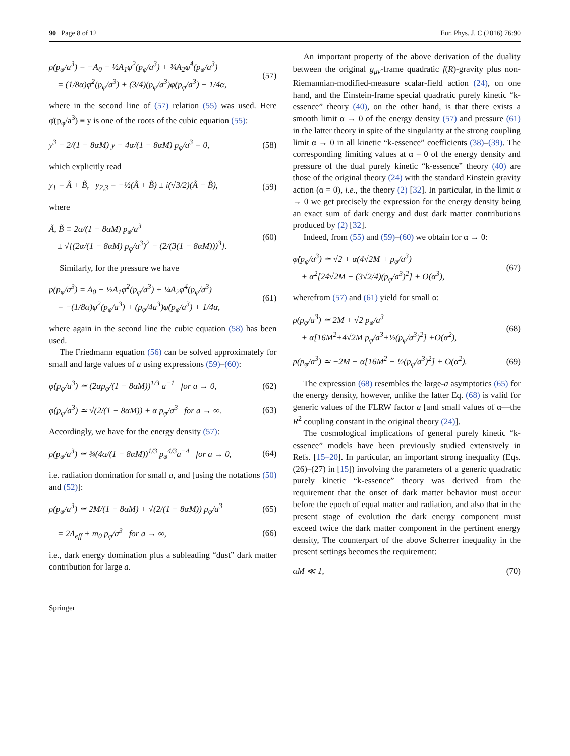90 Page 8 of 12 Eur. Phys. J. C (2016) 76:90
ρ(p<sub>φ</sub>/a<sup>3</sup>) = −A<sub>0</sub> − ½A<sub>1</sub>φ̇<sup>2</sup>(p<sub>φ</sub>/a<sup>3</sup>) + ¾A<sub>2</sub>φ̇<sup>4</sup>(p<sub>φ</sub>/a<sup>3</sup>)
= (1/8α)φ̇<sup>2</sup>(p<sub>φ</sub>/a<sup>3</sup>) + (3/4)(p<sub>φ</sub>/a<sup>3</sup>)φ̇(p<sub>φ</sub>/a<sup>3</sup>) − 1/4α, (57)
where in the second line of (57) relation (55) was used. Here φ̇(p<sub>φ</sub>/a<sup>3</sup>) ≡ y is one of the roots of the cubic equation (55):
y<sup>3</sup> − 2/(1 − 8αM) y − 4α/(1 − 8αM) p<sub>φ</sub>/a<sup>3</sup> = 0, (58)
which explicitly read
y<sub>1</sub> = Ã + B̃, y<sub>2,3</sub> = −½(Ã + B̃) ± i(√3/2)(Ã − B̃), (59)
where
Ã, B̃ ≡ 2α/(1 − 8αM) p<sub>φ</sub>/a<sup>3</sup>
± √[(2α/(1 − 8αM) p<sub>φ</sub>/a<sup>3</sup>)<sup>2</sup> − (2/(3(1 − 8αM)))<sup>3</sup>]. (60)
Similarly, for the pressure we have
p(p<sub>φ</sub>/a<sup>3</sup>) = A<sub>0</sub> − ½A<sub>1</sub>φ̇<sup>2</sup>(p<sub>φ</sub>/a<sup>3</sup>) + ¼A<sub>2</sub>φ̇<sup>4</sup>(p<sub>φ</sub>/a<sup>3</sup>)
= −(1/8α)φ̇<sup>2</sup>(p<sub>φ</sub>/a<sup>3</sup>) + (p<sub>φ</sub>/4a<sup>3</sup>)φ̇(p<sub>φ</sub>/a<sup>3</sup>) + 1/4α, (61)
where again in the second line the cubic equation (58) has been used.
The Friedmann equation (56) can be solved approximately for small and large values of a using expressions (59)–(60):
φ̇(p<sub>φ</sub>/a<sup>3</sup>) ≃ (2αp<sub>φ</sub>/(1 − 8αM))<sup>1/3</sup> a<sup>−1</sup> for a → 0, (62)
φ̇(p<sub>φ</sub>/a<sup>3</sup>) ≃ √(2/(1 − 8αM)) + α p<sub>φ</sub>/a<sup>3</sup> for a → ∞. (63)
Accordingly, we have for the energy density (57):
ρ(p<sub>φ</sub>/a<sup>3</sup>) ≃ ¾(4α/(1 − 8αM))<sup>1/3</sup> p<sub>φ</sub><sup>4/3</sup>a<sup>−4</sup> for a → 0, (64)
i.e. radiation domination for small a, and [using the notations (50) and (52)]:
ρ(p<sub>φ</sub>/a<sup>3</sup>) ≃ 2M/(1 − 8αM) + √(2/(1 − 8αM)) p<sub>φ</sub>/a<sup>3</sup> (65)
= 2Λ<sub>eff</sub> + m<sub>0</sub> p<sub>φ</sub>/a<sup>3</sup> for a → ∞, (66)
i.e., dark energy domination plus a subleading “dust” dark matter contribution for large a.
An important property of the above derivation of the duality between the original g<sub>μν</sub>-frame quadratic f(R)-gravity plus non-Riemannian-modified-measure scalar-field action (24), on one hand, and the Einstein-frame special quadratic purely kinetic “k-essence” theory (40), on the other hand, is that there exists a smooth limit α → 0 of the energy density (57) and pressure (61) in the latter theory in spite of the singularity at the strong coupling limit α → 0 in all kinetic “k-essence” coefficients (38)–(39). The corresponding limiting values at α = 0 of the energy density and pressure of the dual purely kinetic “k-essence” theory (40) are those of the original theory (24) with the standard Einstein gravity action (α = 0), i.e., the theory (2) [32]. In particular, in the limit α → 0 we get precisely the expression for the energy density being an exact sum of dark energy and dust dark matter contributions produced by (2) [32].
Indeed, from (55) and (59)–(60) we obtain for α → 0:
φ̇(p<sub>φ</sub>/a<sup>3</sup>) ≃ √2 + α(4√2M + p<sub>φ</sub>/a<sup>3</sup>)
+ α<sup>2</sup>[24√2M − (3√2/4)(p<sub>φ</sub>/a<sup>3</sup>)<sup>2</sup>] + O(α<sup>3</sup>), (67)
wherefrom (57) and (61) yield for small α:
ρ(p<sub>φ</sub>/a<sup>3</sup>) ≃ 2M + √2 p<sub>φ</sub>/a<sup>3</sup>
+ α[16M<sup>2</sup>+4√2M p<sub>φ</sub>/a<sup>3</sup>+½(p<sub>φ</sub>/a<sup>3</sup>)<sup>2</sup>] +O(α<sup>2</sup>), (68)
p(p<sub>φ</sub>/a<sup>3</sup>) ≃ −2M − α[16M<sup>2</sup> − ½(p<sub>φ</sub>/a<sup>3</sup>)<sup>2</sup>] + O(α<sup>2</sup>). (69)
The expression (68) resembles the large-a asymptotics (65) for the energy density, however, unlike the latter Eq. (68) is valid for generic values of the FLRW factor a [and small values of α—the R<sup>2</sup> coupling constant in the original theory (24)].
The cosmological implications of general purely kinetic “k-essence” models have been previously studied extensively in Refs. [15–20]. In particular, an important strong inequality (Eqs. (26)–(27) in [15]) involving the parameters of a generic quadratic purely kinetic “k-essence” theory was derived from the requirement that the onset of dark matter behavior must occur before the epoch of equal matter and radiation, and also that in the present stage of evolution the dark energy component must exceed twice the dark matter component in the pertinent energy density, The counterpart of the above Scherrer inequality in the present settings becomes the requirement:
αM ≪ 1, (70)
Springer